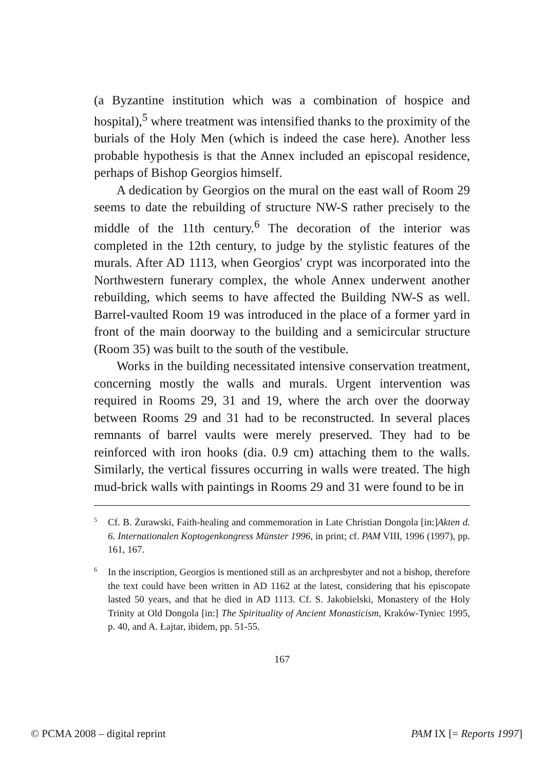(a Byzantine institution which was a combination of hospice and hospital),<sup>5</sup> where treatment was intensified thanks to the proximity of the burials of the Holy Men (which is indeed the case here). Another less probable hypothesis is that the Annex included an episcopal residence, perhaps of Bishop Georgios himself.
A dedication by Georgios on the mural on the east wall of Room 29 seems to date the rebuilding of structure NW-S rather precisely to the middle of the 11th century.<sup>6</sup> The decoration of the interior was completed in the 12th century, to judge by the stylistic features of the murals. After AD 1113, when Georgios' crypt was incorporated into the Northwestern funerary complex, the whole Annex underwent another rebuilding, which seems to have affected the Building NW-S as well. Barrel-vaulted Room 19 was introduced in the place of a former yard in front of the main doorway to the building and a semicircular structure (Room 35) was built to the south of the vestibule.
Works in the building necessitated intensive conservation treatment, concerning mostly the walls and murals. Urgent intervention was required in Rooms 29, 31 and 19, where the arch over the doorway between Rooms 29 and 31 had to be reconstructed. In several places remnants of barrel vaults were merely preserved. They had to be reinforced with iron hooks (dia. 0.9 cm) attaching them to the walls. Similarly, the vertical fissures occurring in walls were treated. The high mud-brick walls with paintings in Rooms 29 and 31 were found to be in
<sup>5</sup> Cf. B. Żurawski, Faith-healing and commemoration in Late Christian Dongola [in:]Akten d. 6. Internationalen Koptogenkongress Münster 1996, in print; cf. PAM VIII, 1996 (1997), pp. 161, 167.
<sup>6</sup> In the inscription, Georgios is mentioned still as an archpresbyter and not a bishop, therefore the text could have been written in AD 1162 at the latest, considering that his episcopate lasted 50 years, and that he died in AD 1113. Cf. S. Jakobielski, Monastery of the Holy Trinity at Old Dongola [in:] The Spirituality of Ancient Monasticism, Kraków-Tyniec 1995, p. 40, and A. Łajtar, ibidem, pp. 51-55.
167
© PCMA 2008 – digital reprint PAM IX [= Reports 1997]